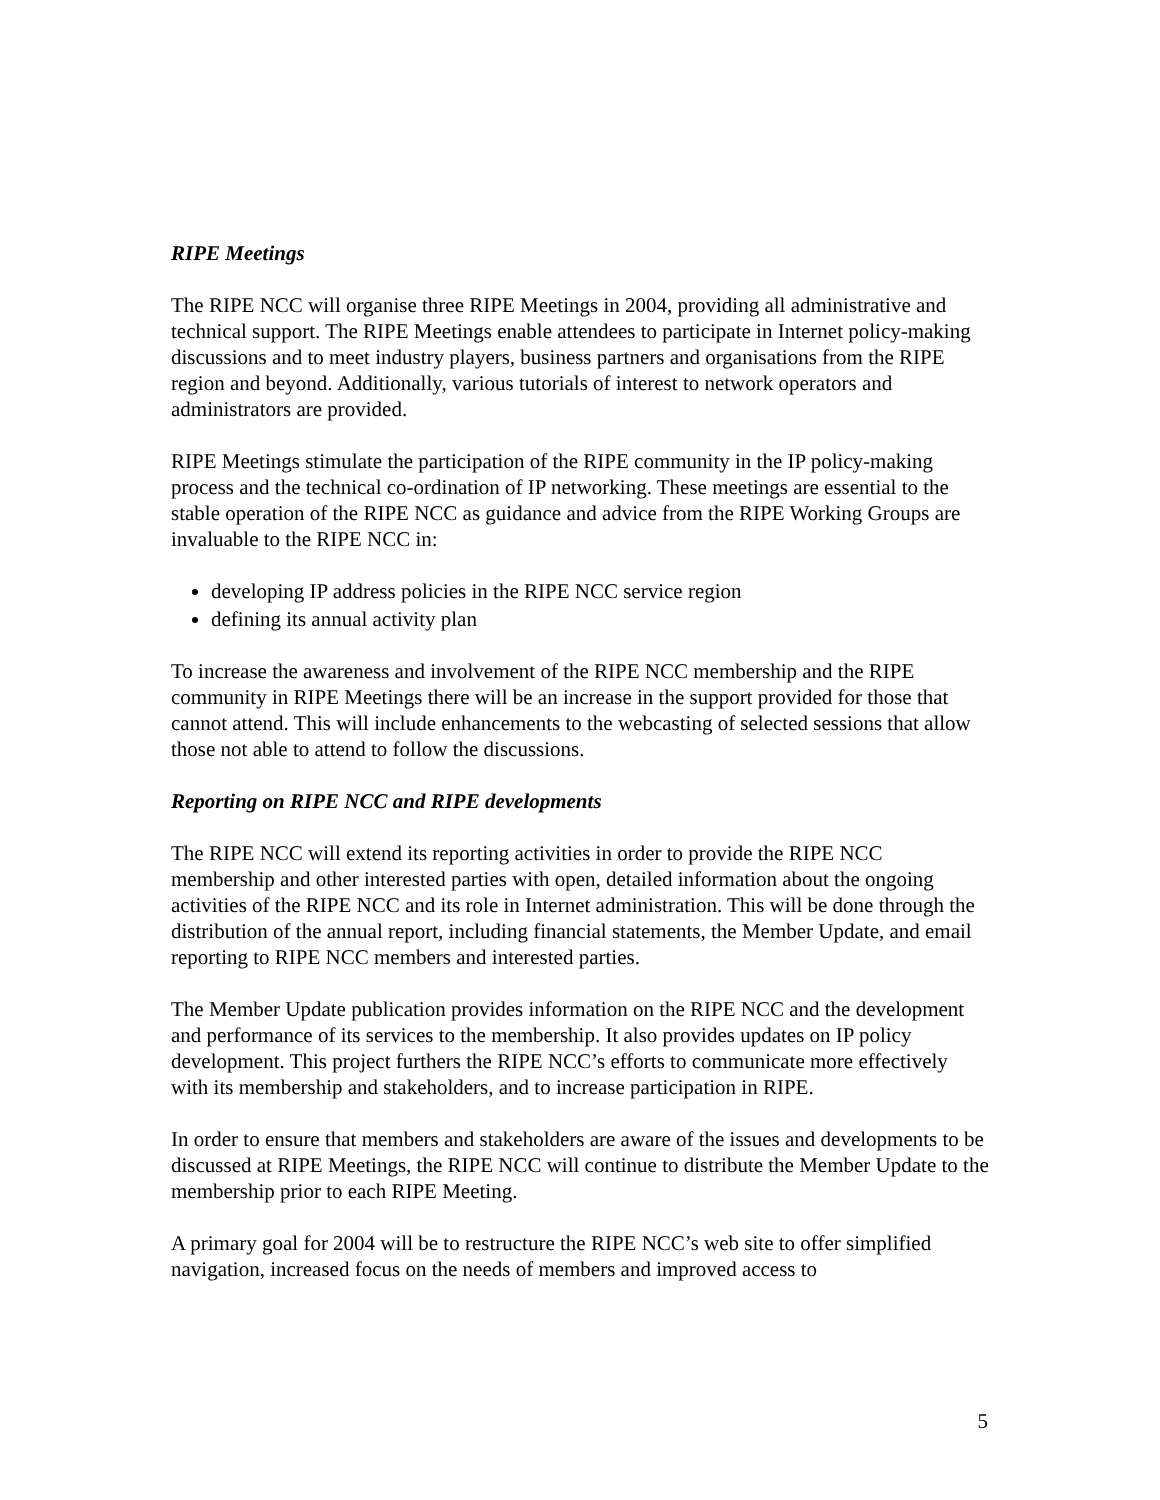RIPE Meetings
The RIPE NCC will organise three RIPE Meetings in 2004, providing all administrative and technical support. The RIPE Meetings enable attendees to participate in Internet policy-making discussions and to meet industry players, business partners and organisations from the RIPE region and beyond. Additionally, various tutorials of interest to network operators and administrators are provided.
RIPE Meetings stimulate the participation of the RIPE community in the IP policy-making process and the technical co-ordination of IP networking. These meetings are essential to the stable operation of the RIPE NCC as guidance and advice from the RIPE Working Groups are invaluable to the RIPE NCC in:
developing IP address policies in the RIPE NCC service region
defining its annual activity plan
To increase the awareness and involvement of the RIPE NCC membership and the RIPE community in RIPE Meetings there will be an increase in the support provided for those that cannot attend. This will include enhancements to the webcasting of selected sessions that allow those not able to attend to follow the discussions.
Reporting on RIPE NCC and RIPE developments
The RIPE NCC will extend its reporting activities in order to provide the RIPE NCC membership and other interested parties with open, detailed information about the ongoing activities of the RIPE NCC and its role in Internet administration. This will be done through the distribution of the annual report, including financial statements, the Member Update, and email reporting to RIPE NCC members and interested parties.
The Member Update publication provides information on the RIPE NCC and the development and performance of its services to the membership. It also provides updates on IP policy development. This project furthers the RIPE NCC’s efforts to communicate more effectively with its membership and stakeholders, and to increase participation in RIPE.
In order to ensure that members and stakeholders are aware of the issues and developments to be discussed at RIPE Meetings, the RIPE NCC will continue to distribute the Member Update to the membership prior to each RIPE Meeting.
A primary goal for 2004 will be to restructure the RIPE NCC’s web site to offer simplified navigation, increased focus on the needs of members and improved access to
5